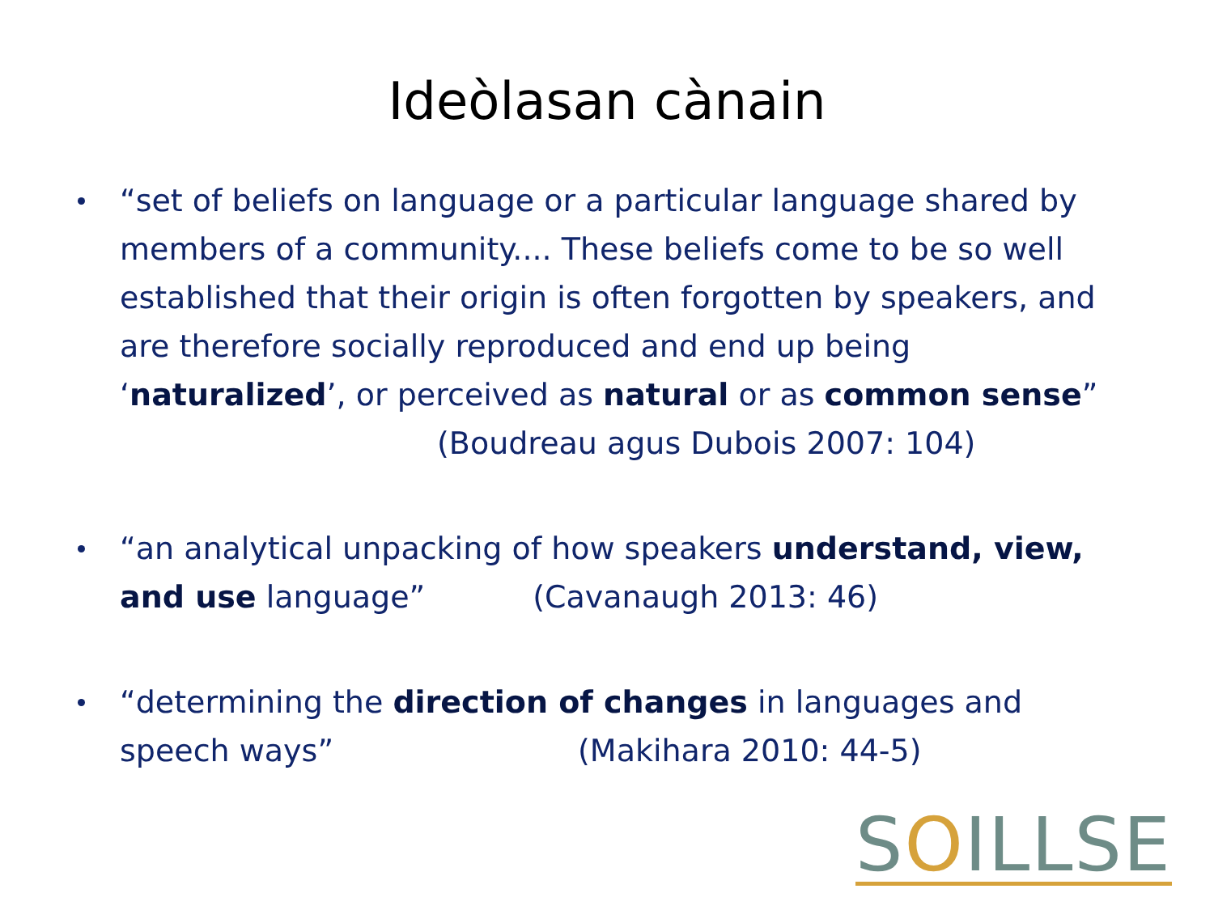Ideòlasan cànain
“set of beliefs on language or a particular language shared by members of a community.... These beliefs come to be so well established that their origin is often forgotten by speakers, and are therefore socially reproduced and end up being ‘naturalized’, or perceived as natural or as common sense”
(Boudreau agus Dubois 2007: 104)
“an analytical unpacking of how speakers understand, view, and use language” (Cavanaugh 2013: 46)
“determining the direction of changes in languages and speech ways” (Makihara 2010: 44-5)
SOILLSE